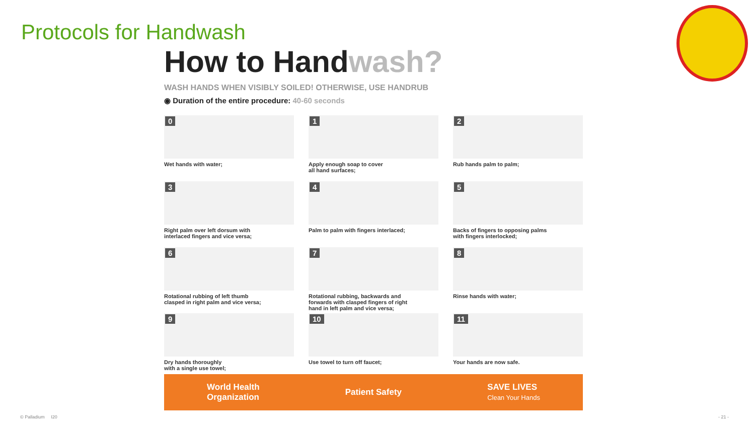Protocols for Handwash
How to Handwash?
WASH HANDS WHEN VISIBLY SOILED! OTHERWISE, USE HANDRUB
◉ Duration of the entire procedure: 40-60 seconds
0
Wet hands with water;
1
Apply enough soap to cover
all hand surfaces;
2
Rub hands palm to palm;
3
Right palm over left dorsum with
interlaced fingers and vice versa;
4
Palm to palm with fingers interlaced;
5
Backs of fingers to opposing palms
with fingers interlocked;
6
Rotational rubbing of left thumb
clasped in right palm and vice versa;
7
Rotational rubbing, backwards and
forwards with clasped fingers of right
hand in left palm and vice versa;
8
Rinse hands with water;
9
Dry hands thoroughly
with a single use towel;
10
Use towel to turn off faucet;
11
Your hands are now safe.
World Health
Organization
Patient Safety
SAVE LIVES
Clean Your Hands
© Palladium I20 - 21 -